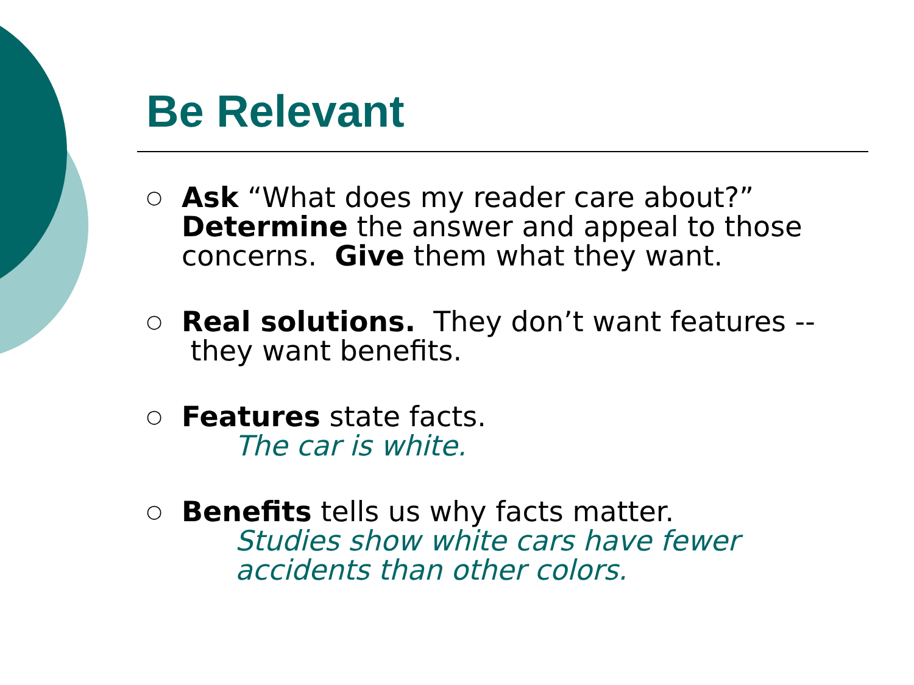Be Relevant
○ Ask “What does my reader care about?” Determine the answer and appeal to those concerns. Give them what they want.
○ Real solutions. They don’t want features -- they want benefits.
○ Features state facts.
The car is white.
○ Benefits tells us why facts matter.
Studies show white cars have fewer accidents than other colors.